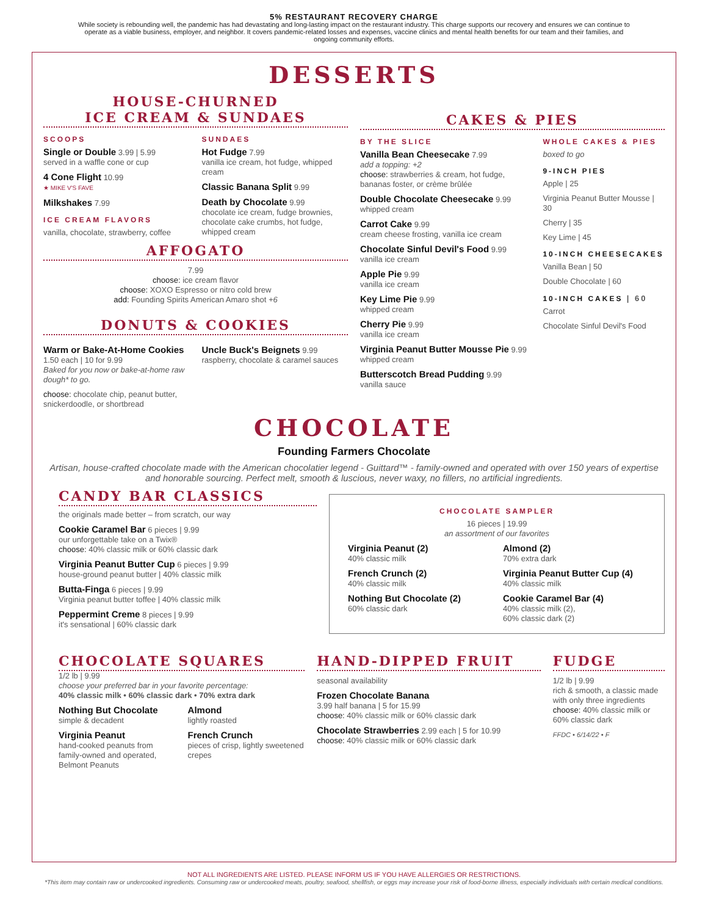5% RESTAURANT RECOVERY CHARGE
While society is rebounding well, the pandemic has had devastating and long-lasting impact on the restaurant industry. This charge supports our recovery and ensures we can continue to operate as a viable business, employer, and neighbor. It covers pandemic-related losses and expenses, vaccine clinics and mental health benefits for our team and their families, and ongoing community efforts.
DESSERTS
HOUSE-CHURNED
ICE CREAM & SUNDAES
SCOOPS
Single or Double 3.99 | 5.99
served in a waffle cone or cup
4 Cone Flight 10.99
★ MIKE V'S FAVE
Milkshakes 7.99
ICE CREAM FLAVORS
vanilla, chocolate, strawberry, coffee
SUNDAES
Hot Fudge 7.99
vanilla ice cream, hot fudge, whipped cream
Classic Banana Split 9.99
Death by Chocolate 9.99
chocolate ice cream, fudge brownies, chocolate cake crumbs, hot fudge, whipped cream
AFFOGATO
7.99
choose: ice cream flavor
choose: XOXO Espresso or nitro cold brew
add: Founding Spirits American Amaro shot +6
DONUTS & COOKIES
Warm or Bake-At-Home Cookies
1.50 each | 10 for 9.99
Baked for you now or bake-at-home raw dough* to go.
choose: chocolate chip, peanut butter, snickerdoodle, or shortbread
Uncle Buck's Beignets 9.99
raspberry, chocolate & caramel sauces
CAKES & PIES
BY THE SLICE
Vanilla Bean Cheesecake 7.99
add a topping: +2
choose: strawberries & cream, hot fudge, bananas foster, or crème brûlée
Double Chocolate Cheesecake 9.99
whipped cream
Carrot Cake 9.99
cream cheese frosting, vanilla ice cream
Chocolate Sinful Devil's Food 9.99
vanilla ice cream
Apple Pie 9.99
vanilla ice cream
Key Lime Pie 9.99
whipped cream
Cherry Pie 9.99
vanilla ice cream
Virginia Peanut Butter Mousse Pie 9.99
whipped cream
Butterscotch Bread Pudding 9.99
vanilla sauce
WHOLE CAKES & PIES
boxed to go
9-INCH PIES
Apple | 25
Virginia Peanut Butter Mousse | 30
Cherry | 35
Key Lime | 45
10-INCH CHEESECAKES
Vanilla Bean | 50
Double Chocolate | 60
10-INCH CAKES | 60
Carrot
Chocolate Sinful Devil's Food
CHOCOLATE
Founding Farmers Chocolate
Artisan, house-crafted chocolate made with the American chocolatier legend - Guittard™ - family-owned and operated with over 150 years of expertise and honorable sourcing. Perfect melt, smooth & luscious, never waxy, no fillers, no artificial ingredients.
CANDY BAR CLASSICS
the originals made better – from scratch, our way
Cookie Caramel Bar 6 pieces | 9.99
our unforgettable take on a Twix®
choose: 40% classic milk or 60% classic dark
Virginia Peanut Butter Cup 6 pieces | 9.99
house-ground peanut butter | 40% classic milk
Butta-Finga 6 pieces | 9.99
Virginia peanut butter toffee | 40% classic milk
Peppermint Creme 8 pieces | 9.99
it's sensational | 60% classic dark
CHOCOLATE SAMPLER
16 pieces | 19.99
an assortment of our favorites
Virginia Peanut (2)
40% classic milk
French Crunch (2)
40% classic milk
Nothing But Chocolate (2)
60% classic dark
Almond (2)
70% extra dark
Virginia Peanut Butter Cup (4)
40% classic milk
Cookie Caramel Bar (4)
40% classic milk (2),
60% classic dark (2)
CHOCOLATE SQUARES
1/2 lb | 9.99
choose your preferred bar in your favorite percentage:
40% classic milk • 60% classic dark • 70% extra dark
Nothing But Chocolate
simple & decadent
Virginia Peanut
hand-cooked peanuts from family-owned and operated, Belmont Peanuts
Almond
lightly roasted
French Crunch
pieces of crisp, lightly sweetened crepes
HAND-DIPPED FRUIT
seasonal availability
Frozen Chocolate Banana
3.99 half banana | 5 for 15.99
choose: 40% classic milk or 60% classic dark
Chocolate Strawberries 2.99 each | 5 for 10.99
choose: 40% classic milk or 60% classic dark
FUDGE
1/2 lb | 9.99
rich & smooth, a classic made with only three ingredients
choose: 40% classic milk or 60% classic dark
FFDC • 6/14/22 • F
NOT ALL INGREDIENTS ARE LISTED. PLEASE INFORM US IF YOU HAVE ALLERGIES OR RESTRICTIONS.
*This item may contain raw or undercooked ingredients. Consuming raw or undercooked meats, poultry, seafood, shellfish, or eggs may increase your risk of food-borne illness, especially individuals with certain medical conditions.